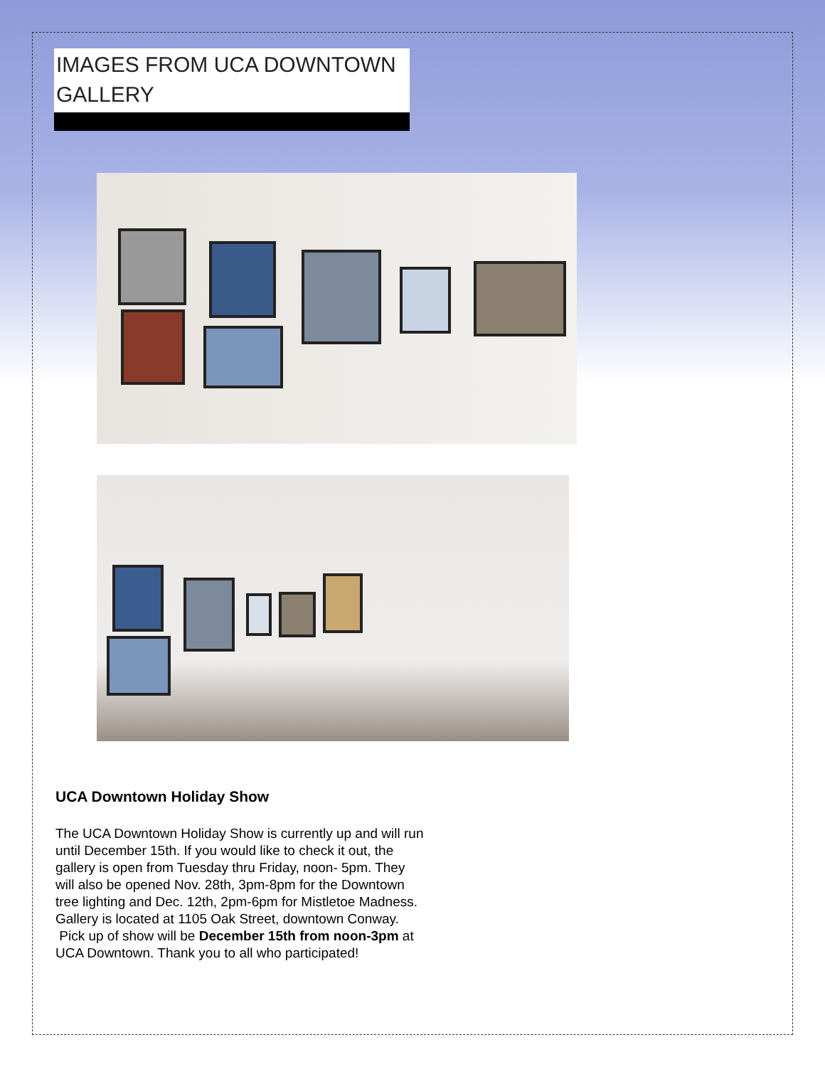IMAGES FROM UCA DOWNTOWN GALLERY
UCA Downtown Holiday Show
The UCA Downtown Holiday Show is currently up and will run until December 15th. If you would like to check it out, the gallery is open from Tuesday thru Friday, noon- 5pm. They will also be opened Nov. 28th, 3pm-8pm for the Downtown tree lighting and Dec. 12th, 2pm-6pm for Mistletoe Madness. Gallery is located at 1105 Oak Street, downtown Conway.
Pick up of show will be December 15th from noon-3pm at UCA Downtown. Thank you to all who participated!